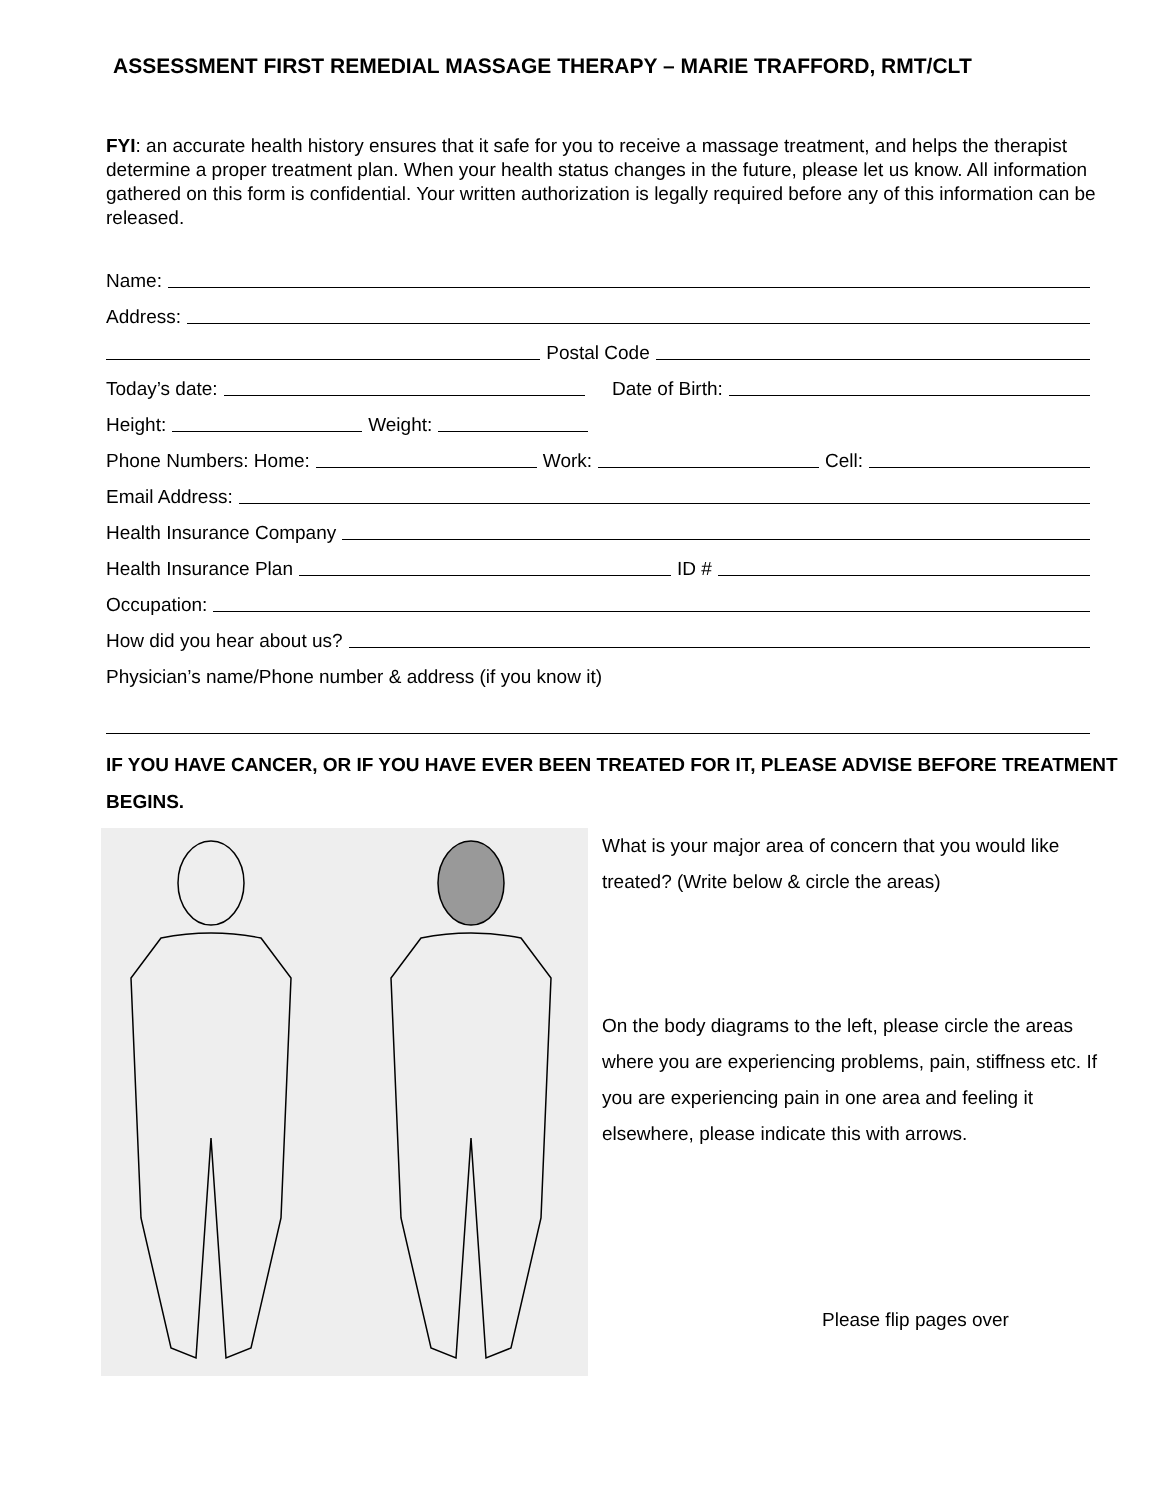ASSESSMENT FIRST REMEDIAL MASSAGE THERAPY – MARIE TRAFFORD, RMT/CLT
FYI: an accurate health history ensures that it safe for you to receive a massage treatment, and helps the therapist determine a proper treatment plan. When your health status changes in the future, please let us know. All information gathered on this form is confidential. Your written authorization is legally required before any of this information can be released.
Name:
Address:
Postal Code
Today’s date: Date of Birth:
Height: Weight:
Phone Numbers: Home: Work: Cell:
Email Address:
Health Insurance Company
Health Insurance Plan ID #
Occupation:
How did you hear about us?
Physician’s name/Phone number & address (if you know it)
IF YOU HAVE CANCER, OR IF YOU HAVE EVER BEEN TREATED FOR IT, PLEASE ADVISE BEFORE TREATMENT BEGINS.
What is your major area of concern that you would like treated? (Write below & circle the areas)
On the body diagrams to the left, please circle the areas where you are experiencing problems, pain, stiffness etc. If you are experiencing pain in one area and feeling it elsewhere, please indicate this with arrows.
Please flip pages over